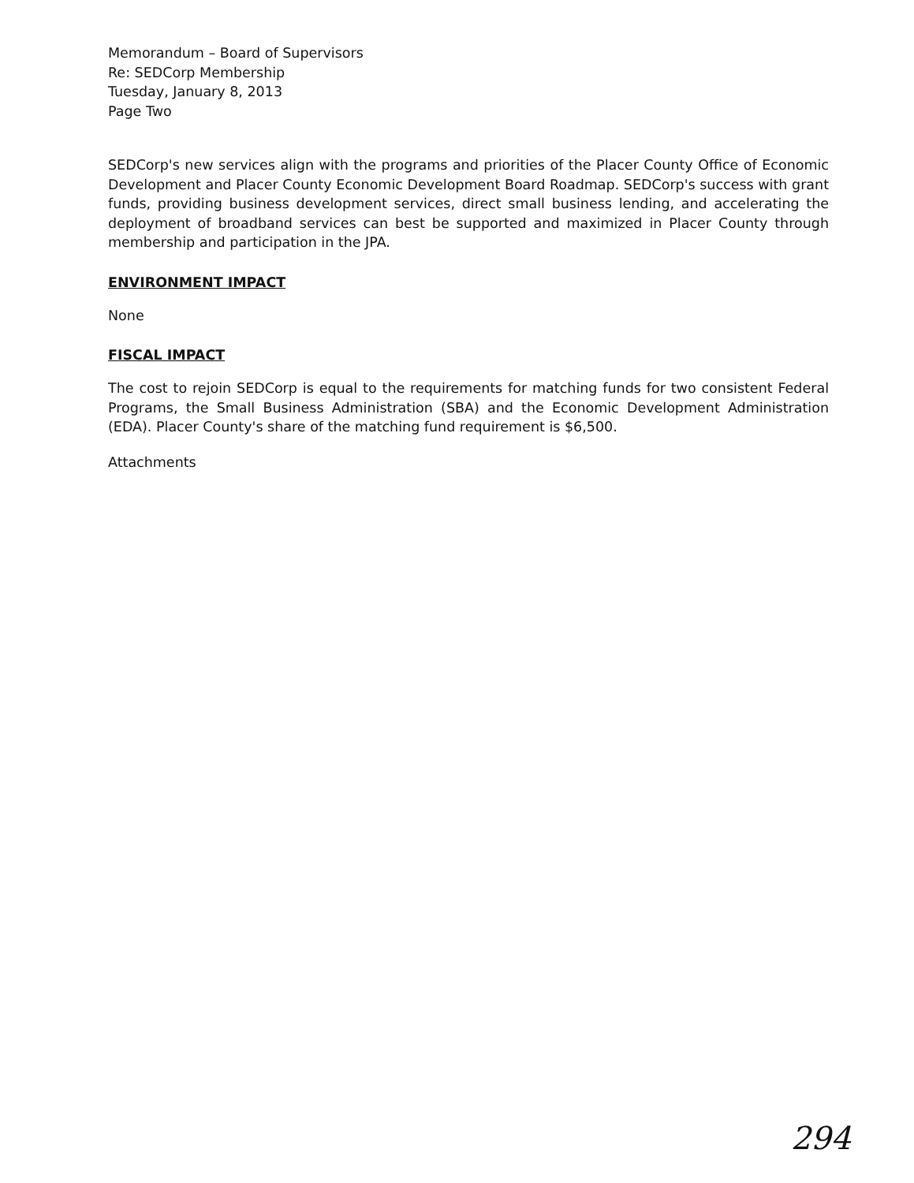Memorandum – Board of Supervisors
Re: SEDCorp Membership
Tuesday, January 8, 2013
Page Two
SEDCorp's new services align with the programs and priorities of the Placer County Office of Economic Development and Placer County Economic Development Board Roadmap. SEDCorp's success with grant funds, providing business development services, direct small business lending, and accelerating the deployment of broadband services can best be supported and maximized in Placer County through membership and participation in the JPA.
ENVIRONMENT IMPACT
None
FISCAL IMPACT
The cost to rejoin SEDCorp is equal to the requirements for matching funds for two consistent Federal Programs, the Small Business Administration (SBA) and the Economic Development Administration (EDA). Placer County's share of the matching fund requirement is $6,500.
Attachments
294